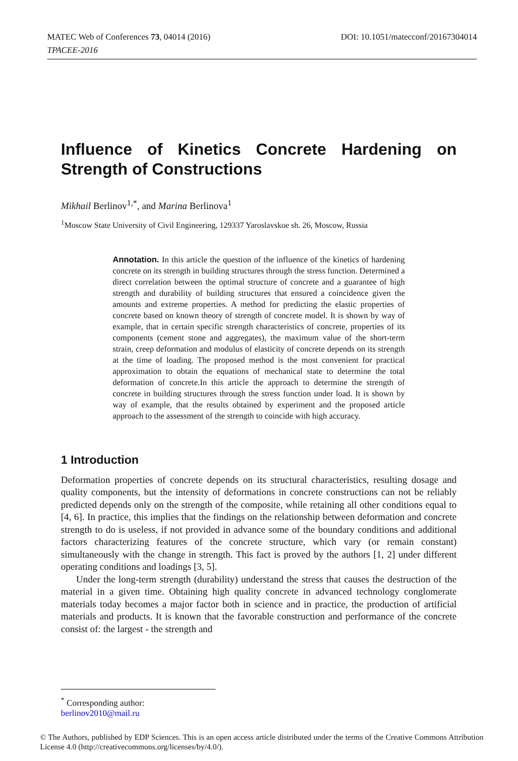DOI: 10.1051/matecconf/20167304014 MATEC Web of Conferences 73, 04014 (2016)
TPACEE-2016
Influence of Kinetics Concrete Hardening on Strength of Constructions
Mikhail Berlinov<sup>1,*</sup>, and Marina Berlinova<sup>1</sup>
<sup>1</sup> Moscow State University of Civil Engineering, 129337 Yaroslavskoe sh. 26, Moscow, Russia
Annotation. In this article the question of the influence of the kinetics of hardening concrete on its strength in building structures through the stress function. Determined a direct correlation between the optimal structure of concrete and a guarantee of high strength and durability of building structures that ensured a coincidence given the amounts and extreme properties. A method for predicting the elastic properties of concrete based on known theory of strength of concrete model. It is shown by way of example, that in certain specific strength characteristics of concrete, properties of its components (cement stone and aggregates), the maximum value of the short-term strain, creep deformation and modulus of elasticity of concrete depends on its strength at the time of loading. The proposed method is the most convenient for practical approximation to obtain the equations of mechanical state to determine the total deformation of concrete.In this article the approach to determine the strength of concrete in building structures through the stress function under load. It is shown by way of example, that the results obtained by experiment and the proposed article approach to the assessment of the strength to coincide with high accuracy.
1 Introduction
Deformation properties of concrete depends on its structural characteristics, resulting dosage and quality components, but the intensity of deformations in concrete constructions can not be reliably predicted depends only on the strength of the composite, while retaining all other conditions equal to [4, 6]. In practice, this implies that the findings on the relationship between deformation and concrete strength to do is useless, if not provided in advance some of the boundary conditions and additional factors characterizing features of the concrete structure, which vary (or remain constant) simultaneously with the change in strength. This fact is proved by the authors [1, 2] under different operating conditions and loadings [3, 5].
Under the long-term strength (durability) understand the stress that causes the destruction of the material in a given time. Obtaining high quality concrete in advanced technology conglomerate materials today becomes a major factor both in science and in practice, the production of artificial materials and products. It is known that the favorable construction and performance of the concrete consist of: the largest - the strength and
<sup>*</sup> Corresponding author: berlinov2010@mail.ru
© The Authors, published by EDP Sciences. This is an open access article distributed under the terms of the Creative Commons Attribution License 4.0 (http://creativecommons.org/licenses/by/4.0/).